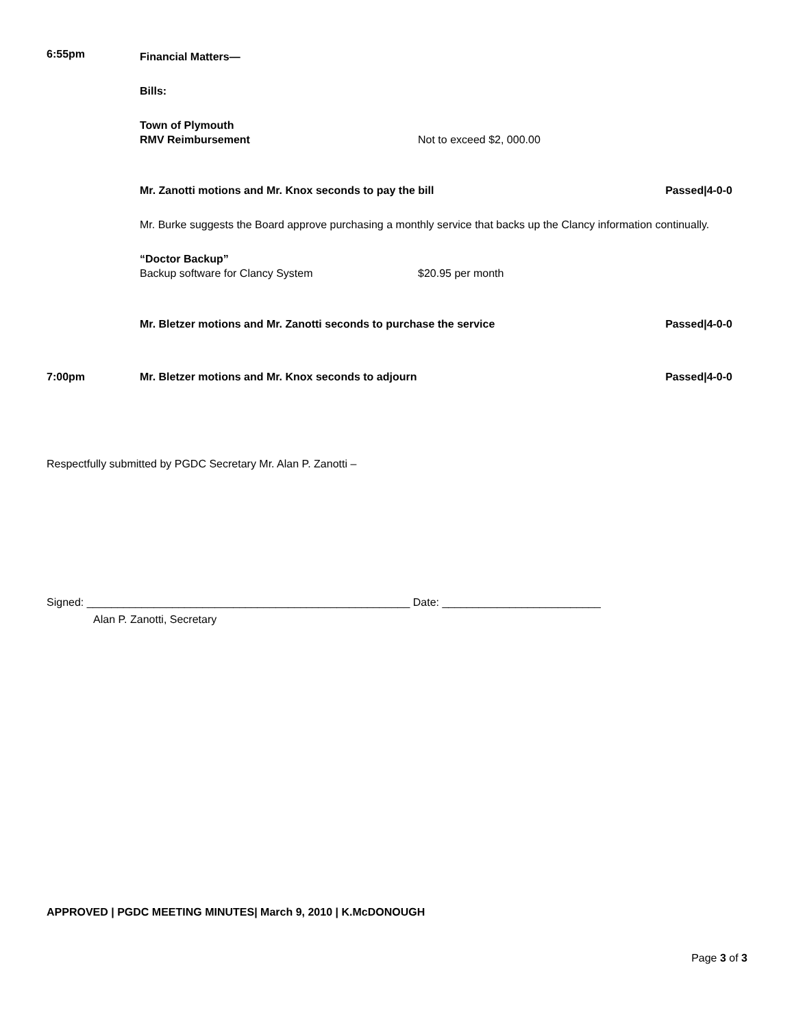6:55pm
Financial Matters—
Bills:
Town of Plymouth
RMV Reimbursement Not to exceed $2, 000.00
Mr. Zanotti motions and Mr. Knox seconds to pay the bill Passed|4-0-0
Mr. Burke suggests the Board approve purchasing a monthly service that backs up the Clancy information continually.
“Doctor Backup”
Backup software for Clancy System $20.95 per month
Mr. Bletzer motions and Mr. Zanotti seconds to purchase the service Passed|4-0-0
7:00pm Mr. Bletzer motions and Mr. Knox seconds to adjourn Passed|4-0-0
Respectfully submitted by PGDC Secretary Mr. Alan P. Zanotti –
Signed: _____________________________________________________ Date: __________________________
Alan P. Zanotti, Secretary
APPROVED | PGDC MEETING MINUTES| March 9, 2010 | K.McDONOUGH
Page 3 of 3